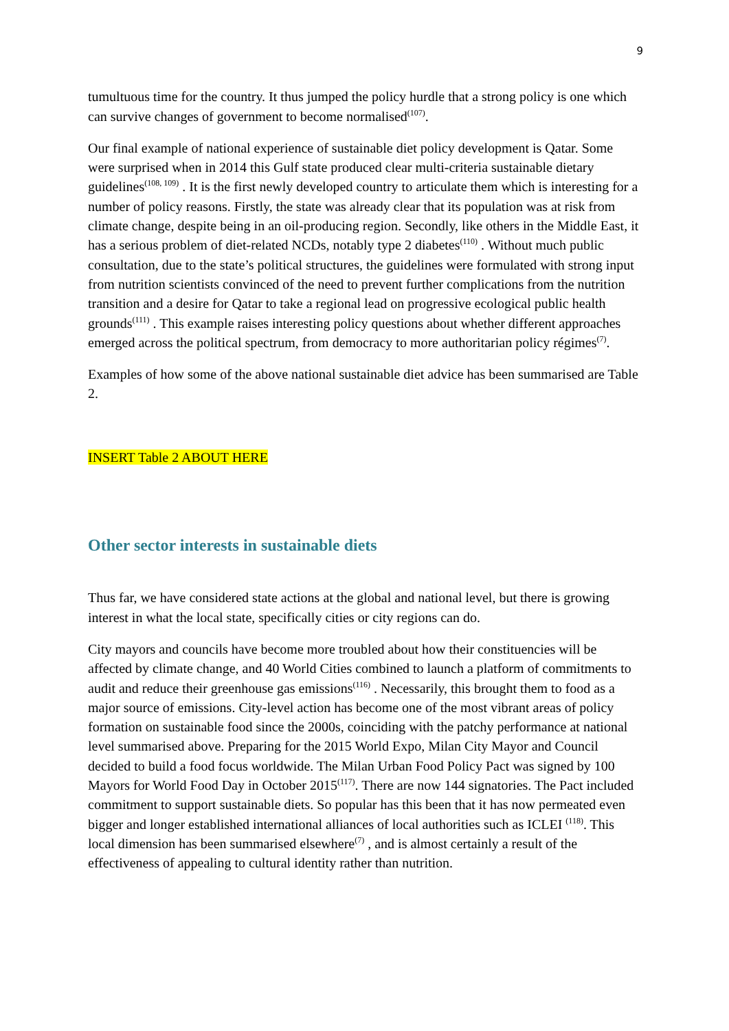9
tumultuous time for the country. It thus jumped the policy hurdle that a strong policy is one which can survive changes of government to become normalised<sup>(107)</sup>.
Our final example of national experience of sustainable diet policy development is Qatar. Some were surprised when in 2014 this Gulf state produced clear multi-criteria sustainable dietary guidelines<sup>(108, 109)</sup> . It is the first newly developed country to articulate them which is interesting for a number of policy reasons. Firstly, the state was already clear that its population was at risk from climate change, despite being in an oil-producing region. Secondly, like others in the Middle East, it has a serious problem of diet-related NCDs, notably type 2 diabetes<sup>(110)</sup> . Without much public consultation, due to the state’s political structures, the guidelines were formulated with strong input from nutrition scientists convinced of the need to prevent further complications from the nutrition transition and a desire for Qatar to take a regional lead on progressive ecological public health grounds<sup>(111)</sup> . This example raises interesting policy questions about whether different approaches emerged across the political spectrum, from democracy to more authoritarian policy régimes<sup>(7)</sup>.
Examples of how some of the above national sustainable diet advice has been summarised are Table 2.
INSERT Table 2 ABOUT HERE
Other sector interests in sustainable diets
Thus far, we have considered state actions at the global and national level, but there is growing interest in what the local state, specifically cities or city regions can do.
City mayors and councils have become more troubled about how their constituencies will be affected by climate change, and 40 World Cities combined to launch a platform of commitments to audit and reduce their greenhouse gas emissions<sup>(116)</sup> . Necessarily, this brought them to food as a major source of emissions. City-level action has become one of the most vibrant areas of policy formation on sustainable food since the 2000s, coinciding with the patchy performance at national level summarised above. Preparing for the 2015 World Expo, Milan City Mayor and Council decided to build a food focus worldwide. The Milan Urban Food Policy Pact was signed by 100 Mayors for World Food Day in October 2015<sup>(117)</sup>. There are now 144 signatories. The Pact included commitment to support sustainable diets. So popular has this been that it has now permeated even bigger and longer established international alliances of local authorities such as ICLEI <sup>(118)</sup>. This local dimension has been summarised elsewhere<sup>(7)</sup> , and is almost certainly a result of the effectiveness of appealing to cultural identity rather than nutrition.